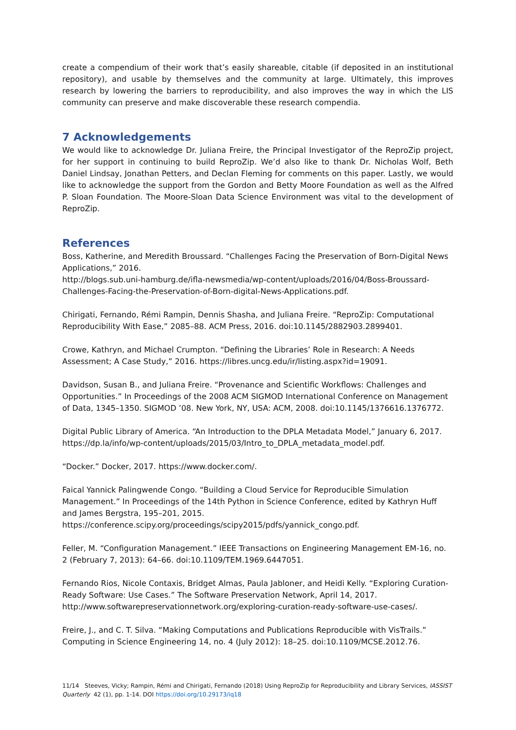create a compendium of their work that’s easily shareable, citable (if deposited in an institutional repository), and usable by themselves and the community at large. Ultimately, this improves research by lowering the barriers to reproducibility, and also improves the way in which the LIS community can preserve and make discoverable these research compendia.
7 Acknowledgements
We would like to acknowledge Dr. Juliana Freire, the Principal Investigator of the ReproZip project, for her support in continuing to build ReproZip. We’d also like to thank Dr. Nicholas Wolf, Beth Daniel Lindsay, Jonathan Petters, and Declan Fleming for comments on this paper. Lastly, we would like to acknowledge the support from the Gordon and Betty Moore Foundation as well as the Alfred P. Sloan Foundation. The Moore-Sloan Data Science Environment was vital to the development of ReproZip.
References
Boss, Katherine, and Meredith Broussard. “Challenges Facing the Preservation of Born-Digital News Applications,” 2016.
http://blogs.sub.uni-hamburg.de/ifla-newsmedia/wp-content/uploads/2016/04/Boss-Broussard-Challenges-Facing-the-Preservation-of-Born-digital-News-Applications.pdf.
Chirigati, Fernando, Rémi Rampin, Dennis Shasha, and Juliana Freire. “ReproZip: Computational Reproducibility With Ease,” 2085–88. ACM Press, 2016. doi:10.1145/2882903.2899401.
Crowe, Kathryn, and Michael Crumpton. “Defining the Libraries’ Role in Research: A Needs Assessment; A Case Study,” 2016. https://libres.uncg.edu/ir/listing.aspx?id=19091.
Davidson, Susan B., and Juliana Freire. “Provenance and Scientific Workflows: Challenges and Opportunities.” In Proceedings of the 2008 ACM SIGMOD International Conference on Management of Data, 1345–1350. SIGMOD ’08. New York, NY, USA: ACM, 2008. doi:10.1145/1376616.1376772.
Digital Public Library of America. “An Introduction to the DPLA Metadata Model,” January 6, 2017. https://dp.la/info/wp-content/uploads/2015/03/Intro_to_DPLA_metadata_model.pdf.
“Docker.” Docker, 2017. https://www.docker.com/.
Faical Yannick Palingwende Congo. “Building a Cloud Service for Reproducible Simulation Management.” In Proceedings of the 14th Python in Science Conference, edited by Kathryn Huff and James Bergstra, 195–201, 2015.
https://conference.scipy.org/proceedings/scipy2015/pdfs/yannick_congo.pdf.
Feller, M. “Configuration Management.” IEEE Transactions on Engineering Management EM-16, no. 2 (February 7, 2013): 64–66. doi:10.1109/TEM.1969.6447051.
Fernando Rios, Nicole Contaxis, Bridget Almas, Paula Jabloner, and Heidi Kelly. “Exploring Curation-Ready Software: Use Cases.” The Software Preservation Network, April 14, 2017. http://www.softwarepreservationnetwork.org/exploring-curation-ready-software-use-cases/.
Freire, J., and C. T. Silva. “Making Computations and Publications Reproducible with VisTrails.” Computing in Science Engineering 14, no. 4 (July 2012): 18–25. doi:10.1109/MCSE.2012.76.
11/14 Steeves, Vicky; Rampin, Rémi and Chirigati, Fernando (2018) Using ReproZip for Reproducibility and Library Services, IASSIST Quarterly 42 (1), pp. 1-14. DOI https://doi.org/10.29173/iq18